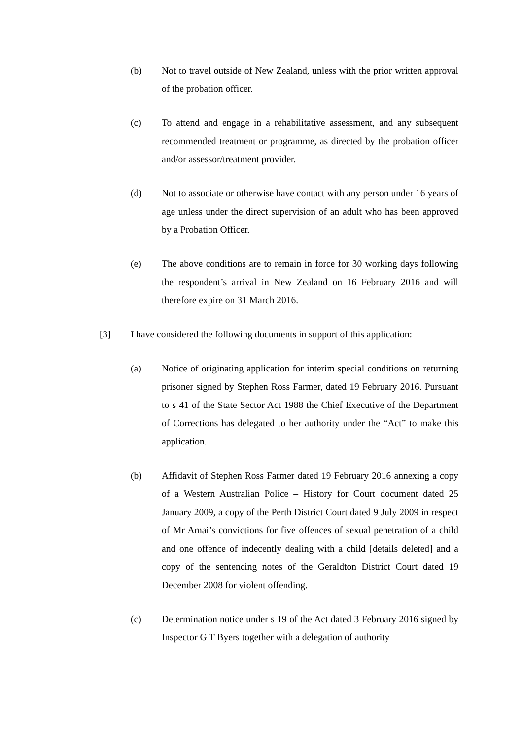(b) Not to travel outside of New Zealand, unless with the prior written approval of the probation officer.
(c) To attend and engage in a rehabilitative assessment, and any subsequent recommended treatment or programme, as directed by the probation officer and/or assessor/treatment provider.
(d) Not to associate or otherwise have contact with any person under 16 years of age unless under the direct supervision of an adult who has been approved by a Probation Officer.
(e) The above conditions are to remain in force for 30 working days following the respondent’s arrival in New Zealand on 16 February 2016 and will therefore expire on 31 March 2016.
[3] I have considered the following documents in support of this application:
(a) Notice of originating application for interim special conditions on returning prisoner signed by Stephen Ross Farmer, dated 19 February 2016. Pursuant to s 41 of the State Sector Act 1988 the Chief Executive of the Department of Corrections has delegated to her authority under the “Act” to make this application.
(b) Affidavit of Stephen Ross Farmer dated 19 February 2016 annexing a copy of a Western Australian Police – History for Court document dated 25 January 2009, a copy of the Perth District Court dated 9 July 2009 in respect of Mr Amai’s convictions for five offences of sexual penetration of a child and one offence of indecently dealing with a child [details deleted] and a copy of the sentencing notes of the Geraldton District Court dated 19 December 2008 for violent offending.
(c) Determination notice under s 19 of the Act dated 3 February 2016 signed by Inspector G T Byers together with a delegation of authority